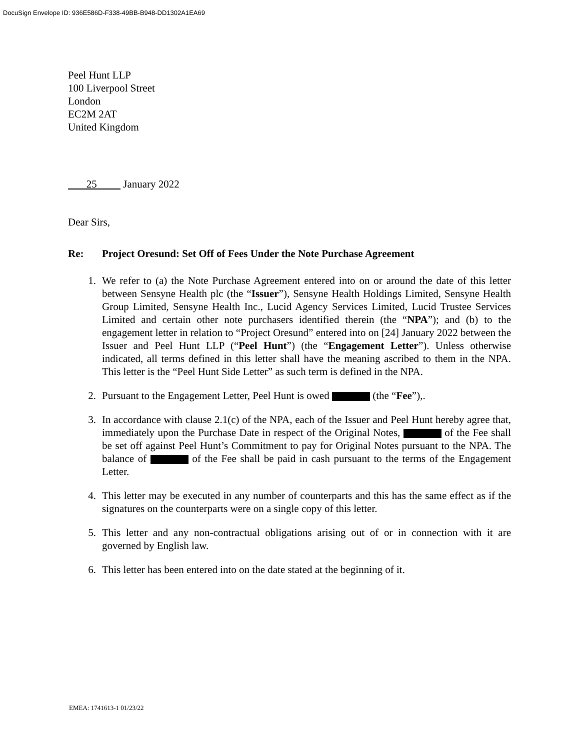DocuSign Envelope ID: 936E586D-F338-49BB-B948-DD1302A1EA69
Peel Hunt LLP
100 Liverpool Street
London
EC2M 2AT
United Kingdom
25 January 2022
Dear Sirs,
Re: Project Oresund: Set Off of Fees Under the Note Purchase Agreement
1. We refer to (a) the Note Purchase Agreement entered into on or around the date of this letter between Sensyne Health plc (the “Issuer”), Sensyne Health Holdings Limited, Sensyne Health Group Limited, Sensyne Health Inc., Lucid Agency Services Limited, Lucid Trustee Services Limited and certain other note purchasers identified therein (the “NPA”); and (b) to the engagement letter in relation to “Project Oresund” entered into on [24] January 2022 between the Issuer and Peel Hunt LLP (“Peel Hunt”) (the “Engagement Letter”). Unless otherwise indicated, all terms defined in this letter shall have the meaning ascribed to them in the NPA. This letter is the “Peel Hunt Side Letter” as such term is defined in the NPA.
2. Pursuant to the Engagement Letter, Peel Hunt is owed (the “Fee”),.
3. In accordance with clause 2.1(c) of the NPA, each of the Issuer and Peel Hunt hereby agree that, immediately upon the Purchase Date in respect of the Original Notes, of the Fee shall be set off against Peel Hunt’s Commitment to pay for Original Notes pursuant to the NPA. The balance of of the Fee shall be paid in cash pursuant to the terms of the Engagement Letter.
4. This letter may be executed in any number of counterparts and this has the same effect as if the signatures on the counterparts were on a single copy of this letter.
5. This letter and any non-contractual obligations arising out of or in connection with it are governed by English law.
6. This letter has been entered into on the date stated at the beginning of it.
EMEA: 1741613-1 01/23/22